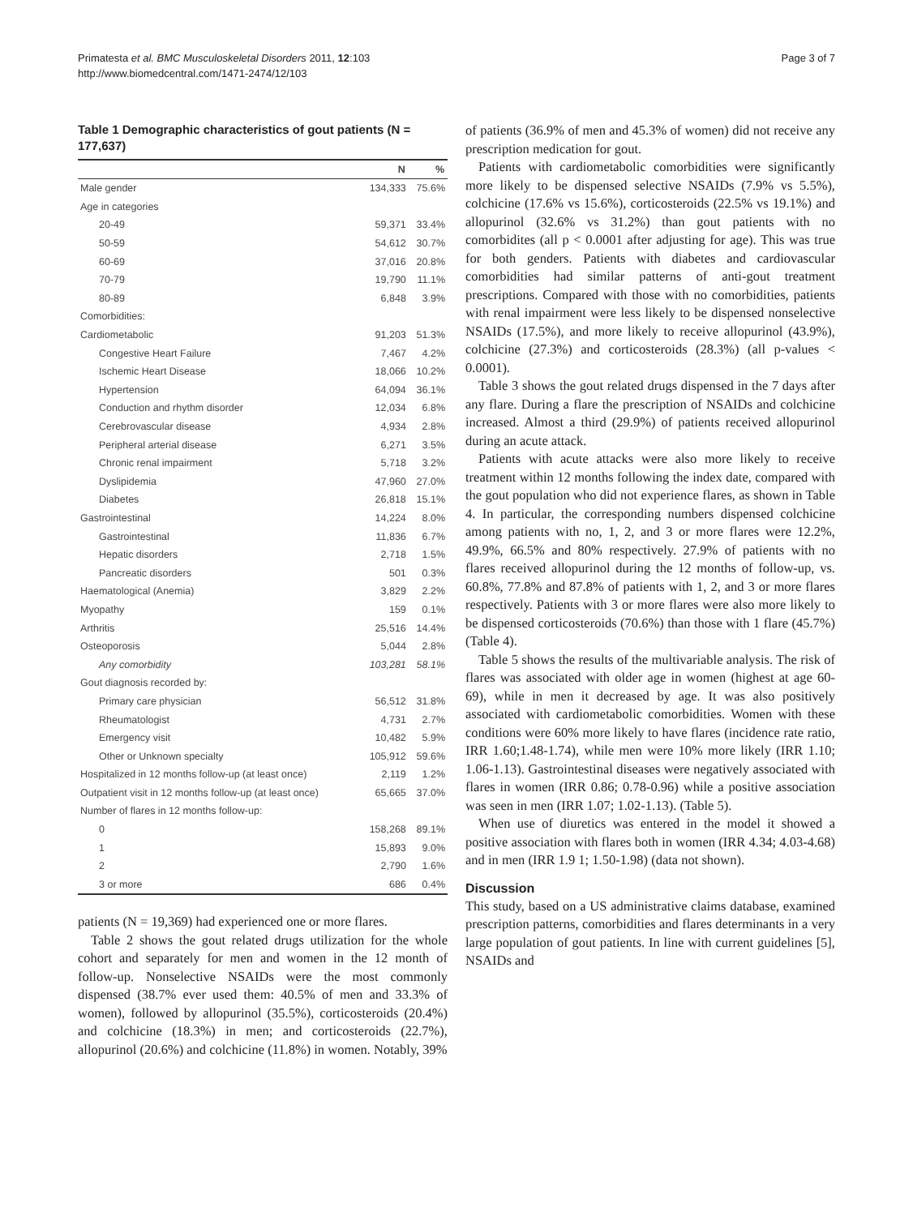Primatesta et al. BMC Musculoskeletal Disorders 2011, 12:103
http://www.biomedcentral.com/1471-2474/12/103
Page 3 of 7
Table 1 Demographic characteristics of gout patients (N = 177,637)
| | N | % |
| --- | --- | --- |
| Male gender | 134,333 | 75.6% |
| Age in categories | | |
| 20-49 | 59,371 | 33.4% |
| 50-59 | 54,612 | 30.7% |
| 60-69 | 37,016 | 20.8% |
| 70-79 | 19,790 | 11.1% |
| 80-89 | 6,848 | 3.9% |
| Comorbidities: | | |
| Cardiometabolic | 91,203 | 51.3% |
| Congestive Heart Failure | 7,467 | 4.2% |
| Ischemic Heart Disease | 18,066 | 10.2% |
| Hypertension | 64,094 | 36.1% |
| Conduction and rhythm disorder | 12,034 | 6.8% |
| Cerebrovascular disease | 4,934 | 2.8% |
| Peripheral arterial disease | 6,271 | 3.5% |
| Chronic renal impairment | 5,718 | 3.2% |
| Dyslipidemia | 47,960 | 27.0% |
| Diabetes | 26,818 | 15.1% |
| Gastrointestinal | 14,224 | 8.0% |
| Gastrointestinal | 11,836 | 6.7% |
| Hepatic disorders | 2,718 | 1.5% |
| Pancreatic disorders | 501 | 0.3% |
| Haematological (Anemia) | 3,829 | 2.2% |
| Myopathy | 159 | 0.1% |
| Arthritis | 25,516 | 14.4% |
| Osteoporosis | 5,044 | 2.8% |
| Any comorbidity | 103,281 | 58.1% |
| Gout diagnosis recorded by: | | |
| Primary care physician | 56,512 | 31.8% |
| Rheumatologist | 4,731 | 2.7% |
| Emergency visit | 10,482 | 5.9% |
| Other or Unknown specialty | 105,912 | 59.6% |
| Hospitalized in 12 months follow-up (at least once) | 2,119 | 1.2% |
| Outpatient visit in 12 months follow-up (at least once) | 65,665 | 37.0% |
| Number of flares in 12 months follow-up: | | |
| 0 | 158,268 | 89.1% |
| 1 | 15,893 | 9.0% |
| 2 | 2,790 | 1.6% |
| 3 or more | 686 | 0.4% |
patients (N = 19,369) had experienced one or more flares.
Table 2 shows the gout related drugs utilization for the whole cohort and separately for men and women in the 12 month of follow-up. Nonselective NSAIDs were the most commonly dispensed (38.7% ever used them: 40.5% of men and 33.3% of women), followed by allopurinol (35.5%), corticosteroids (20.4%) and colchicine (18.3%) in men; and corticosteroids (22.7%), allopurinol (20.6%) and colchicine (11.8%) in women. Notably, 39%
of patients (36.9% of men and 45.3% of women) did not receive any prescription medication for gout.
Patients with cardiometabolic comorbidities were significantly more likely to be dispensed selective NSAIDs (7.9% vs 5.5%), colchicine (17.6% vs 15.6%), corticosteroids (22.5% vs 19.1%) and allopurinol (32.6% vs 31.2%) than gout patients with no comorbidites (all p < 0.0001 after adjusting for age). This was true for both genders. Patients with diabetes and cardiovascular comorbidities had similar patterns of anti-gout treatment prescriptions. Compared with those with no comorbidities, patients with renal impairment were less likely to be dispensed nonselective NSAIDs (17.5%), and more likely to receive allopurinol (43.9%), colchicine (27.3%) and corticosteroids (28.3%) (all p-values < 0.0001).
Table 3 shows the gout related drugs dispensed in the 7 days after any flare. During a flare the prescription of NSAIDs and colchicine increased. Almost a third (29.9%) of patients received allopurinol during an acute attack.
Patients with acute attacks were also more likely to receive treatment within 12 months following the index date, compared with the gout population who did not experience flares, as shown in Table 4. In particular, the corresponding numbers dispensed colchicine among patients with no, 1, 2, and 3 or more flares were 12.2%, 49.9%, 66.5% and 80% respectively. 27.9% of patients with no flares received allopurinol during the 12 months of follow-up, vs. 60.8%, 77.8% and 87.8% of patients with 1, 2, and 3 or more flares respectively. Patients with 3 or more flares were also more likely to be dispensed corticosteroids (70.6%) than those with 1 flare (45.7%) (Table 4).
Table 5 shows the results of the multivariable analysis. The risk of flares was associated with older age in women (highest at age 60-69), while in men it decreased by age. It was also positively associated with cardiometabolic comorbidities. Women with these conditions were 60% more likely to have flares (incidence rate ratio, IRR 1.60;1.48-1.74), while men were 10% more likely (IRR 1.10; 1.06-1.13). Gastrointestinal diseases were negatively associated with flares in women (IRR 0.86; 0.78-0.96) while a positive association was seen in men (IRR 1.07; 1.02-1.13). (Table 5).
When use of diuretics was entered in the model it showed a positive association with flares both in women (IRR 4.34; 4.03-4.68) and in men (IRR 1.9 1; 1.50-1.98) (data not shown).
Discussion
This study, based on a US administrative claims database, examined prescription patterns, comorbidities and flares determinants in a very large population of gout patients. In line with current guidelines [5], NSAIDs and